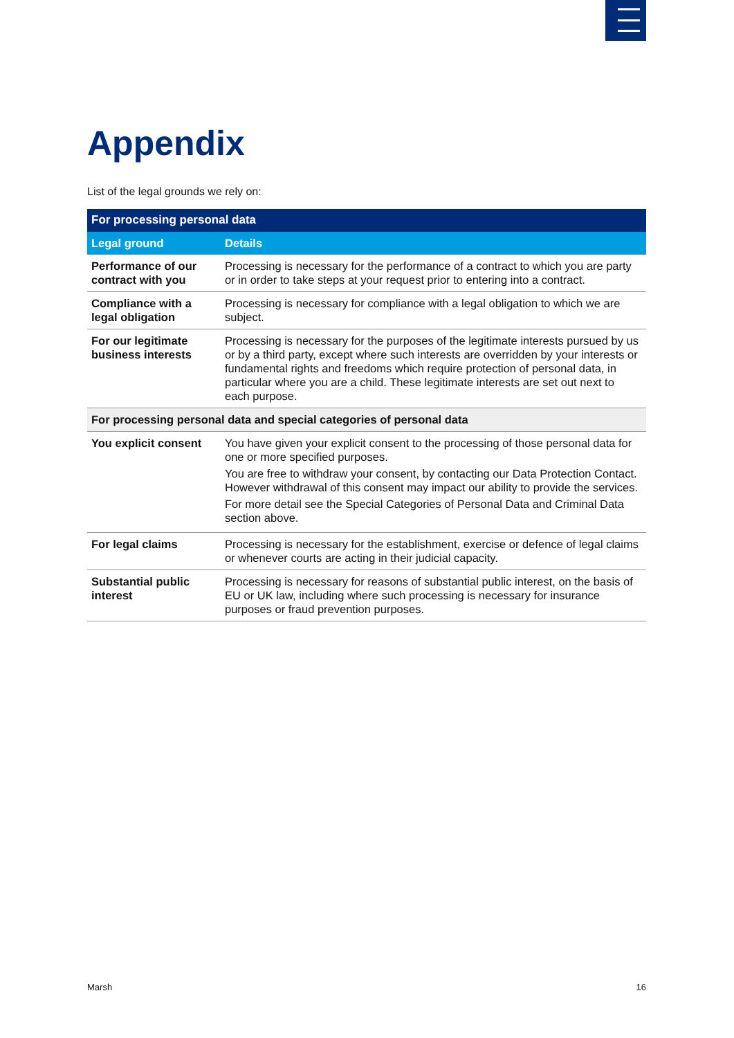Appendix
List of the legal grounds we rely on:
| For processing personal data | |
| --- | --- |
| Legal ground | Details |
| Performance of our contract with you | Processing is necessary for the performance of a contract to which you are party or in order to take steps at your request prior to entering into a contract. |
| Compliance with a legal obligation | Processing is necessary for compliance with a legal obligation to which we are subject. |
| For our legitimate business interests | Processing is necessary for the purposes of the legitimate interests pursued by us or by a third party, except where such interests are overridden by your interests or fundamental rights and freedoms which require protection of personal data, in particular where you are a child. These legitimate interests are set out next to each purpose. |
| For processing personal data and special categories of personal data | |
| You explicit consent | You have given your explicit consent to the processing of those personal data for one or more specified purposes. You are free to withdraw your consent, by contacting our Data Protection Contact. However withdrawal of this consent may impact our ability to provide the services. For more detail see the Special Categories of Personal Data and Criminal Data section above. |
| For legal claims | Processing is necessary for the establishment, exercise or defence of legal claims or whenever courts are acting in their judicial capacity. |
| Substantial public interest | Processing is necessary for reasons of substantial public interest, on the basis of EU or UK law, including where such processing is necessary for insurance purposes or fraud prevention purposes. |
Marsh 16